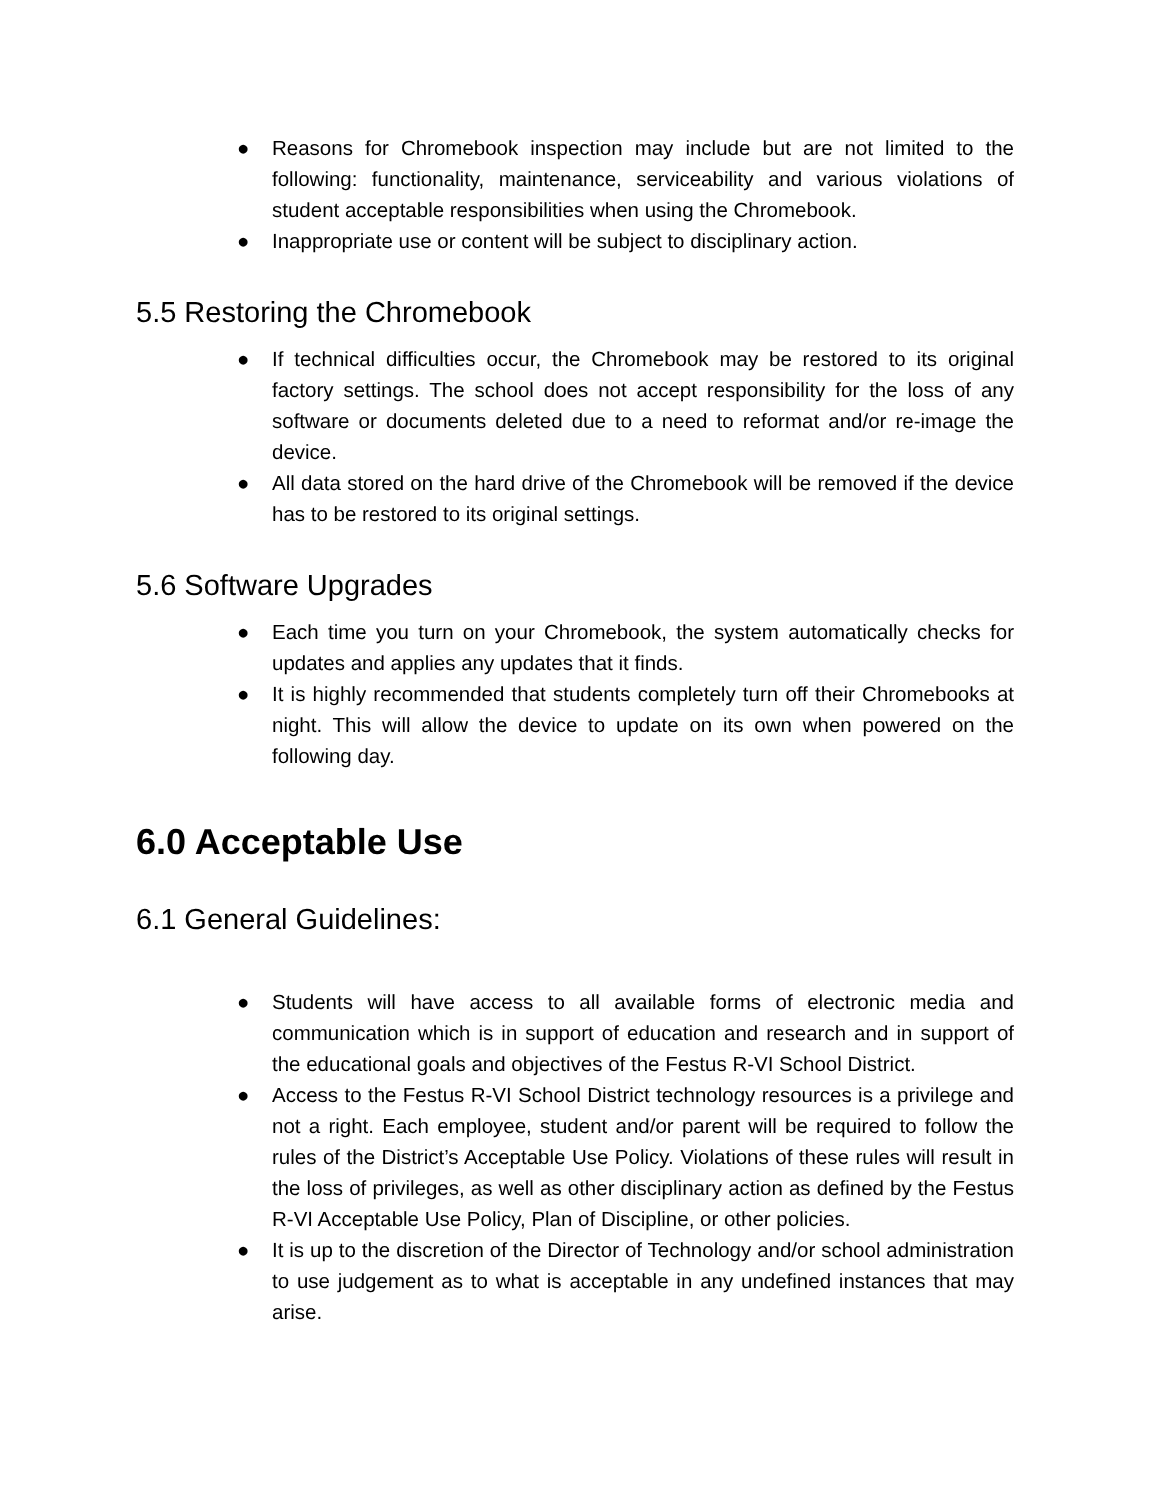● Reasons for Chromebook inspection may include but are not limited to the following: functionality, maintenance, serviceability and various violations of student acceptable responsibilities when using the Chromebook.
● Inappropriate use or content will be subject to disciplinary action.
5.5 Restoring the Chromebook
● If technical difficulties occur, the Chromebook may be restored to its original factory settings. The school does not accept responsibility for the loss of any software or documents deleted due to a need to reformat and/or re-image the device.
● All data stored on the hard drive of the Chromebook will be removed if the device has to be restored to its original settings.
5.6 Software Upgrades
● Each time you turn on your Chromebook, the system automatically checks for updates and applies any updates that it finds.
● It is highly recommended that students completely turn off their Chromebooks at night. This will allow the device to update on its own when powered on the following day.
6.0 Acceptable Use
6.1 General Guidelines:
● Students will have access to all available forms of electronic media and communication which is in support of education and research and in support of the educational goals and objectives of the Festus R-VI School District.
● Access to the Festus R-VI School District technology resources is a privilege and not a right. Each employee, student and/or parent will be required to follow the rules of the District’s Acceptable Use Policy. Violations of these rules will result in the loss of privileges, as well as other disciplinary action as defined by the Festus R-VI Acceptable Use Policy, Plan of Discipline, or other policies.
● It is up to the discretion of the Director of Technology and/or school administration to use judgement as to what is acceptable in any undefined instances that may arise.